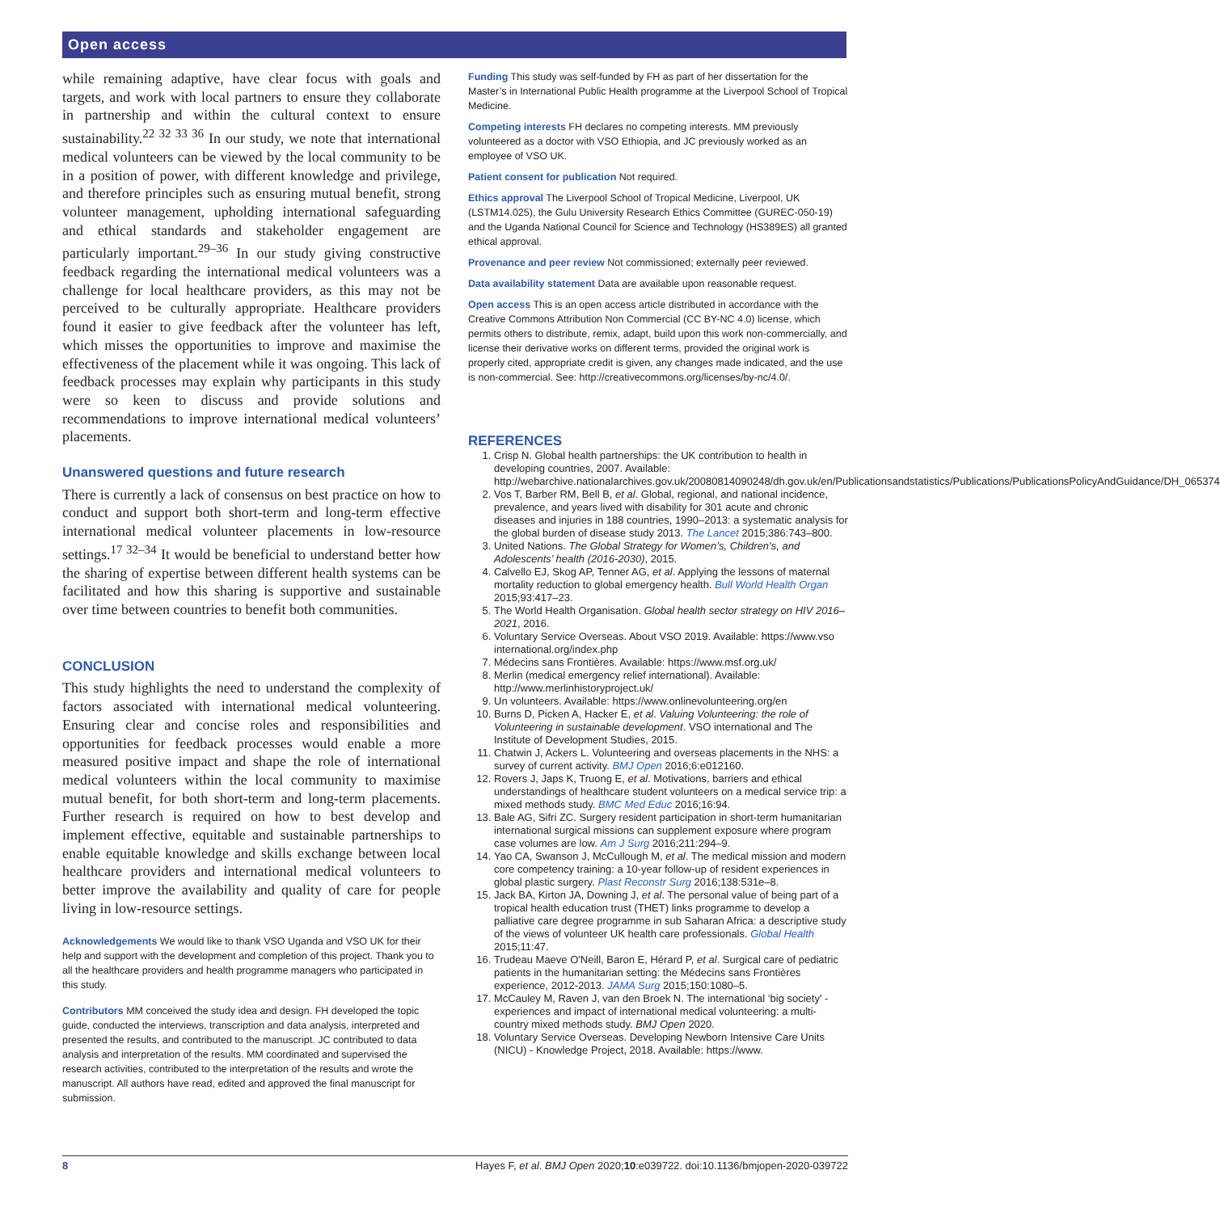Open access
while remaining adaptive, have clear focus with goals and targets, and work with local partners to ensure they collaborate in partnership and within the cultural context to ensure sustainability.<sup>22 32 33 36</sup> In our study, we note that international medical volunteers can be viewed by the local community to be in a position of power, with different knowledge and privilege, and therefore principles such as ensuring mutual benefit, strong volunteer management, upholding international safeguarding and ethical standards and stakeholder engagement are particularly important.<sup>29–36</sup> In our study giving constructive feedback regarding the international medical volunteers was a challenge for local healthcare providers, as this may not be perceived to be culturally appropriate. Healthcare providers found it easier to give feedback after the volunteer has left, which misses the opportunities to improve and maximise the effectiveness of the placement while it was ongoing. This lack of feedback processes may explain why participants in this study were so keen to discuss and provide solutions and recommendations to improve international medical volunteers’ placements.
Unanswered questions and future research
There is currently a lack of consensus on best practice on how to conduct and support both short-term and long-term effective international medical volunteer placements in low-resource settings.<sup>17 32–34</sup> It would be beneficial to understand better how the sharing of expertise between different health systems can be facilitated and how this sharing is supportive and sustainable over time between countries to benefit both communities.
CONCLUSION
This study highlights the need to understand the complexity of factors associated with international medical volunteering. Ensuring clear and concise roles and responsibilities and opportunities for feedback processes would enable a more measured positive impact and shape the role of international medical volunteers within the local community to maximise mutual benefit, for both short-term and long-term placements. Further research is required on how to best develop and implement effective, equitable and sustainable partnerships to enable equitable knowledge and skills exchange between local healthcare providers and international medical volunteers to better improve the availability and quality of care for people living in low-resource settings.
Acknowledgements We would like to thank VSO Uganda and VSO UK for their help and support with the development and completion of this project. Thank you to all the healthcare providers and health programme managers who participated in this study.
Contributors MM conceived the study idea and design. FH developed the topic guide, conducted the interviews, transcription and data analysis, interpreted and presented the results, and contributed to the manuscript. JC contributed to data analysis and interpretation of the results. MM coordinated and supervised the research activities, contributed to the interpretation of the results and wrote the manuscript. All authors have read, edited and approved the final manuscript for submission.
Funding This study was self-funded by FH as part of her dissertation for the Master’s in International Public Health programme at the Liverpool School of Tropical Medicine.
Competing interests FH declares no competing interests. MM previously volunteered as a doctor with VSO Ethiopia, and JC previously worked as an employee of VSO UK.
Patient consent for publication Not required.
Ethics approval The Liverpool School of Tropical Medicine, Liverpool, UK (LSTM14.025), the Gulu University Research Ethics Committee (GUREC-050-19) and the Uganda National Council for Science and Technology (HS389ES) all granted ethical approval.
Provenance and peer review Not commissioned; externally peer reviewed.
Data availability statement Data are available upon reasonable request.
Open access This is an open access article distributed in accordance with the Creative Commons Attribution Non Commercial (CC BY-NC 4.0) license, which permits others to distribute, remix, adapt, build upon this work non-commercially, and license their derivative works on different terms, provided the original work is properly cited, appropriate credit is given, any changes made indicated, and the use is non-commercial. See: http://creativecommons.org/licenses/by-nc/4.0/.
REFERENCES
1. Crisp N. Global health partnerships: the UK contribution to health in developing countries, 2007. Available: http://webarchive.nationalarchives.gov.uk/20080814090248/dh.gov.uk/en/Publicationsandstatistics/Publications/PublicationsPolicyAndGuidance/DH_065374
2. Vos T, Barber RM, Bell B, et al. Global, regional, and national incidence, prevalence, and years lived with disability for 301 acute and chronic diseases and injuries in 188 countries, 1990–2013: a systematic analysis for the global burden of disease study 2013. The Lancet 2015;386:743–800.
3. United Nations. The Global Strategy for Women’s, Children’s, and Adolescents’ health (2016-2030), 2015.
4. Calvello EJ, Skog AP, Tenner AG, et al. Applying the lessons of maternal mortality reduction to global emergency health. Bull World Health Organ 2015;93:417–23.
5. The World Health Organisation. Global health sector strategy on HIV 2016–2021, 2016.
6. Voluntary Service Overseas. About VSO 2019. Available: https://www.vso international.org/index.php
7. Médecins sans Frontières. Available: https://www.msf.org.uk/
8. Merlin (medical emergency relief international). Available: http://www.merlinhistoryproject.uk/
9. Un volunteers. Available: https://www.onlinevolunteering.org/en
10. Burns D, Picken A, Hacker E, et al. Valuing Volunteering: the role of Volunteering in sustainable development. VSO international and The Institute of Development Studies, 2015.
11. Chatwin J, Ackers L. Volunteering and overseas placements in the NHS: a survey of current activity. BMJ Open 2016;6:e012160.
12. Rovers J, Japs K, Truong E, et al. Motivations, barriers and ethical understandings of healthcare student volunteers on a medical service trip: a mixed methods study. BMC Med Educ 2016;16:94.
13. Bale AG, Sifri ZC. Surgery resident participation in short-term humanitarian international surgical missions can supplement exposure where program case volumes are low. Am J Surg 2016;211:294–9.
14. Yao CA, Swanson J, McCullough M, et al. The medical mission and modern core competency training: a 10-year follow-up of resident experiences in global plastic surgery. Plast Reconstr Surg 2016;138:531e–8.
15. Jack BA, Kirton JA, Downing J, et al. The personal value of being part of a tropical health education trust (THET) links programme to develop a palliative care degree programme in sub Saharan Africa: a descriptive study of the views of volunteer UK health care professionals. Global Health 2015;11:47.
16. Trudeau Maeve O'Neill, Baron E, Hérard P, et al. Surgical care of pediatric patients in the humanitarian setting: the Médecins sans Frontières experience, 2012-2013. JAMA Surg 2015;150:1080–5.
17. McCauley M, Raven J, van den Broek N. The international ‘big society' - experiences and impact of international medical volunteering: a multi-country mixed methods study. BMJ Open 2020.
18. Voluntary Service Overseas. Developing Newborn Intensive Care Units (NICU) - Knowledge Project, 2018. Available: https://www.
8 Hayes F, et al. BMJ Open 2020;10:e039722. doi:10.1136/bmjopen-2020-039722